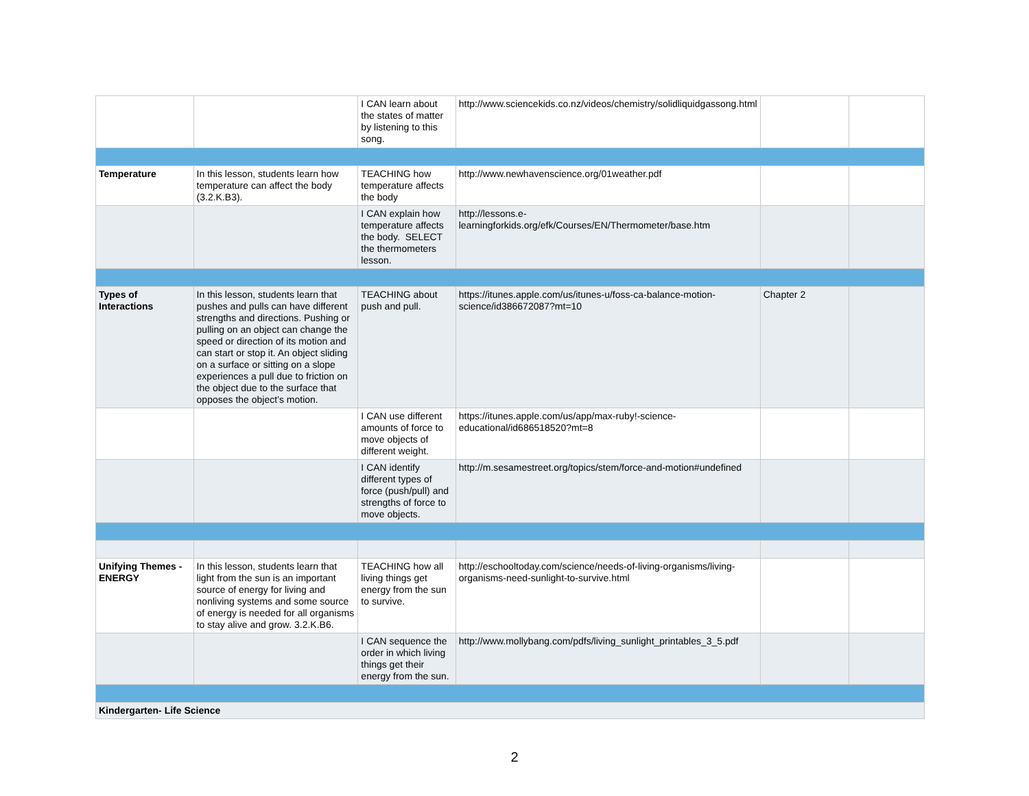| | | I CAN learn about the states of matter by listening to this song. | http://www.sciencekids.co.nz/videos/chemistry/solidliquidgassong.html | | |
| Temperature | In this lesson, students learn how temperature can affect the body (3.2.K.B3). | TEACHING how temperature affects the body | http://www.newhavenscience.org/01weather.pdf | | |
| | | I CAN explain how temperature affects the body. SELECT the thermometers lesson. | http://lessons.e-learningforkids.org/efk/Courses/EN/Thermometer/base.htm | | |
| Types of Interactions | In this lesson, students learn that pushes and pulls can have different strengths and directions. Pushing or pulling on an object can change the speed or direction of its motion and can start or stop it. An object sliding on a surface or sitting on a slope experiences a pull due to friction on the object due to the surface that opposes the object’s motion. | TEACHING about push and pull. | https://itunes.apple.com/us/itunes-u/foss-ca-balance-motion-science/id386672087?mt=10 | Chapter 2 | |
| | | I CAN use different amounts of force to move objects of different weight. | https://itunes.apple.com/us/app/max-ruby!-science-educational/id686518520?mt=8 | | |
| | | I CAN identify different types of force (push/pull) and strengths of force to move objects. | http://m.sesamestreet.org/topics/stem/force-and-motion#undefined | | |
| Unifying Themes - ENERGY | In this lesson, students learn that light from the sun is an important source of energy for living and nonliving systems and some source of energy is needed for all organisms to stay alive and grow. 3.2.K.B6. | TEACHING how all living things get energy from the sun to survive. | http://eschooltoday.com/science/needs-of-living-organisms/living-organisms-need-sunlight-to-survive.html | | |
| | | I CAN sequence the order in which living things get their energy from the sun. | http://www.mollybang.com/pdfs/living_sunlight_printables_3_5.pdf | | |
| Kindergarten- Life Science | | | | | |
2